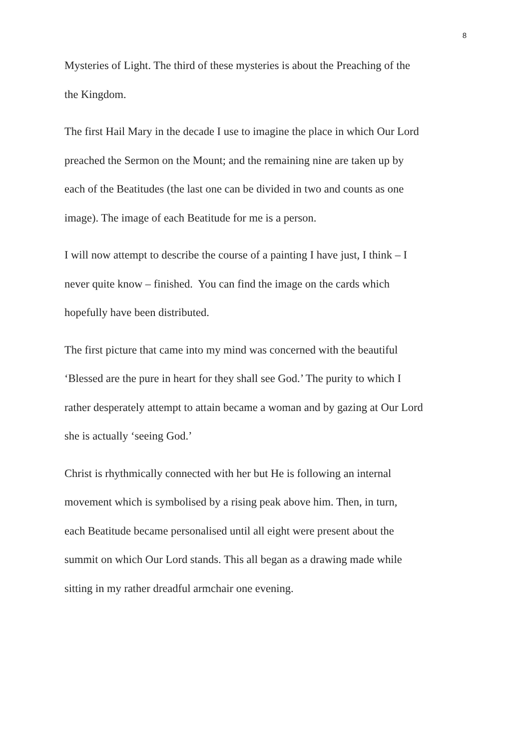8
Mysteries of Light. The third of these mysteries is about the Preaching of the
the Kingdom.
The first Hail Mary in the decade I use to imagine the place in which Our Lord
preached the Sermon on the Mount; and the remaining nine are taken up by
each of the Beatitudes (the last one can be divided in two and counts as one
image). The image of each Beatitude for me is a person.
I will now attempt to describe the course of a painting I have just, I think – I
never quite know – finished. You can find the image on the cards which
hopefully have been distributed.
The first picture that came into my mind was concerned with the beautiful
‘Blessed are the pure in heart for they shall see God.’ The purity to which I
rather desperately attempt to attain became a woman and by gazing at Our Lord
she is actually ‘seeing God.’
Christ is rhythmically connected with her but He is following an internal
movement which is symbolised by a rising peak above him. Then, in turn,
each Beatitude became personalised until all eight were present about the
summit on which Our Lord stands. This all began as a drawing made while
sitting in my rather dreadful armchair one evening.